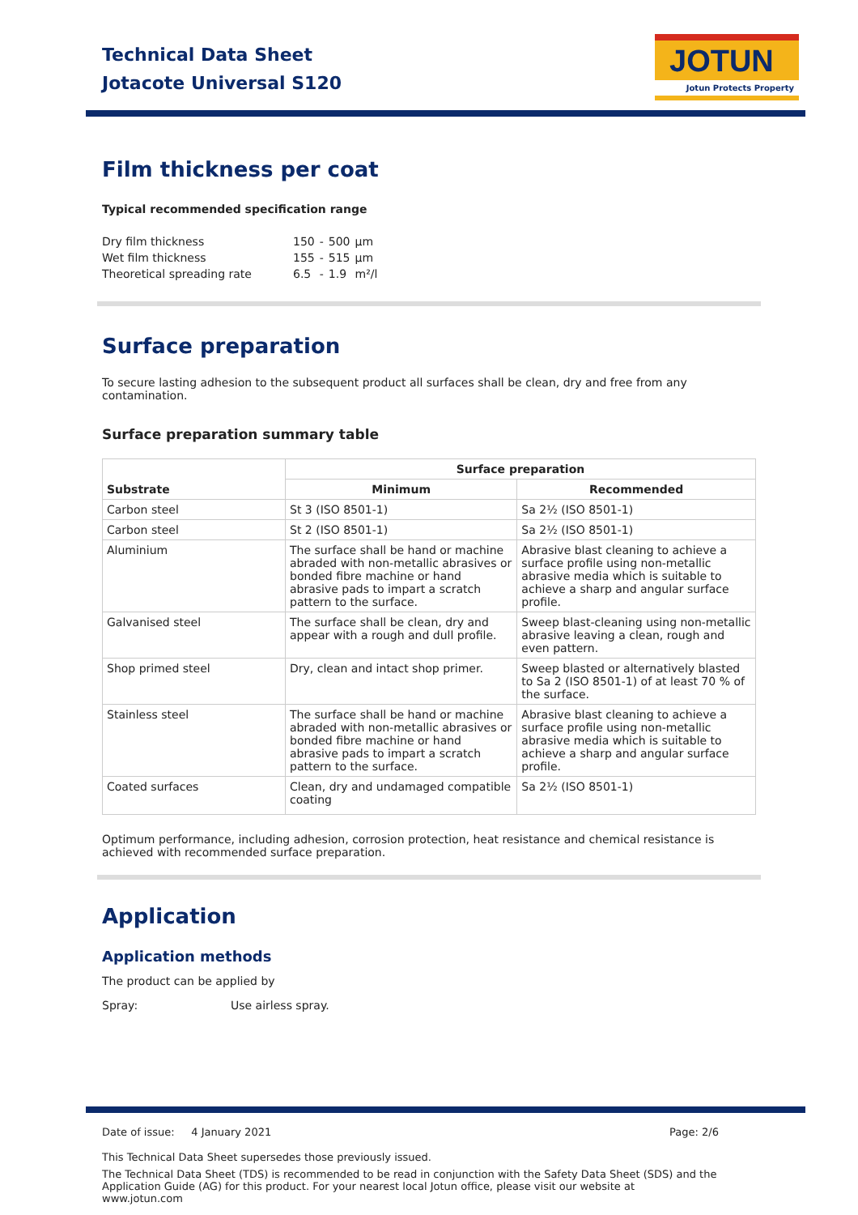Technical Data Sheet
Jotacote Universal S120
JOTUN
Jotun Protects Property
Film thickness per coat
Typical recommended specification range
| Dry film thickness | 150 | - | 500 | µm |
| Wet film thickness | 155 | - | 515 | µm |
| Theoretical spreading rate | 6.5 | - | 1.9 | m²/l |
Surface preparation
To secure lasting adhesion to the subsequent product all surfaces shall be clean, dry and free from any contamination.
Surface preparation summary table
| Substrate | Surface preparation | |
| --- | --- | --- |
| | Minimum | Recommended |
| Carbon steel | St 3 (ISO 8501-1) | Sa 2½ (ISO 8501-1) |
| Carbon steel | St 2 (ISO 8501-1) | Sa 2½ (ISO 8501-1) |
| Aluminium | The surface shall be hand or machine abraded with non-metallic abrasives or bonded fibre machine or hand abrasive pads to impart a scratch pattern to the surface. | Abrasive blast cleaning to achieve a surface profile using non-metallic abrasive media which is suitable to achieve a sharp and angular surface profile. |
| Galvanised steel | The surface shall be clean, dry and appear with a rough and dull profile. | Sweep blast-cleaning using non-metallic abrasive leaving a clean, rough and even pattern. |
| Shop primed steel | Dry, clean and intact shop primer. | Sweep blasted or alternatively blasted to Sa 2 (ISO 8501-1) of at least 70 % of the surface. |
| Stainless steel | The surface shall be hand or machine abraded with non-metallic abrasives or bonded fibre machine or hand abrasive pads to impart a scratch pattern to the surface. | Abrasive blast cleaning to achieve a surface profile using non-metallic abrasive media which is suitable to achieve a sharp and angular surface profile. |
| Coated surfaces | Clean, dry and undamaged compatible coating | Sa 2½ (ISO 8501-1) |
Optimum performance, including adhesion, corrosion protection, heat resistance and chemical resistance is achieved with recommended surface preparation.
Application
Application methods
The product can be applied by
Spray: Use airless spray.
Date of issue: 4 January 2021 Page: 2/6
This Technical Data Sheet supersedes those previously issued.
The Technical Data Sheet (TDS) is recommended to be read in conjunction with the Safety Data Sheet (SDS) and the Application Guide (AG) for this product. For your nearest local Jotun office, please visit our website at www.jotun.com